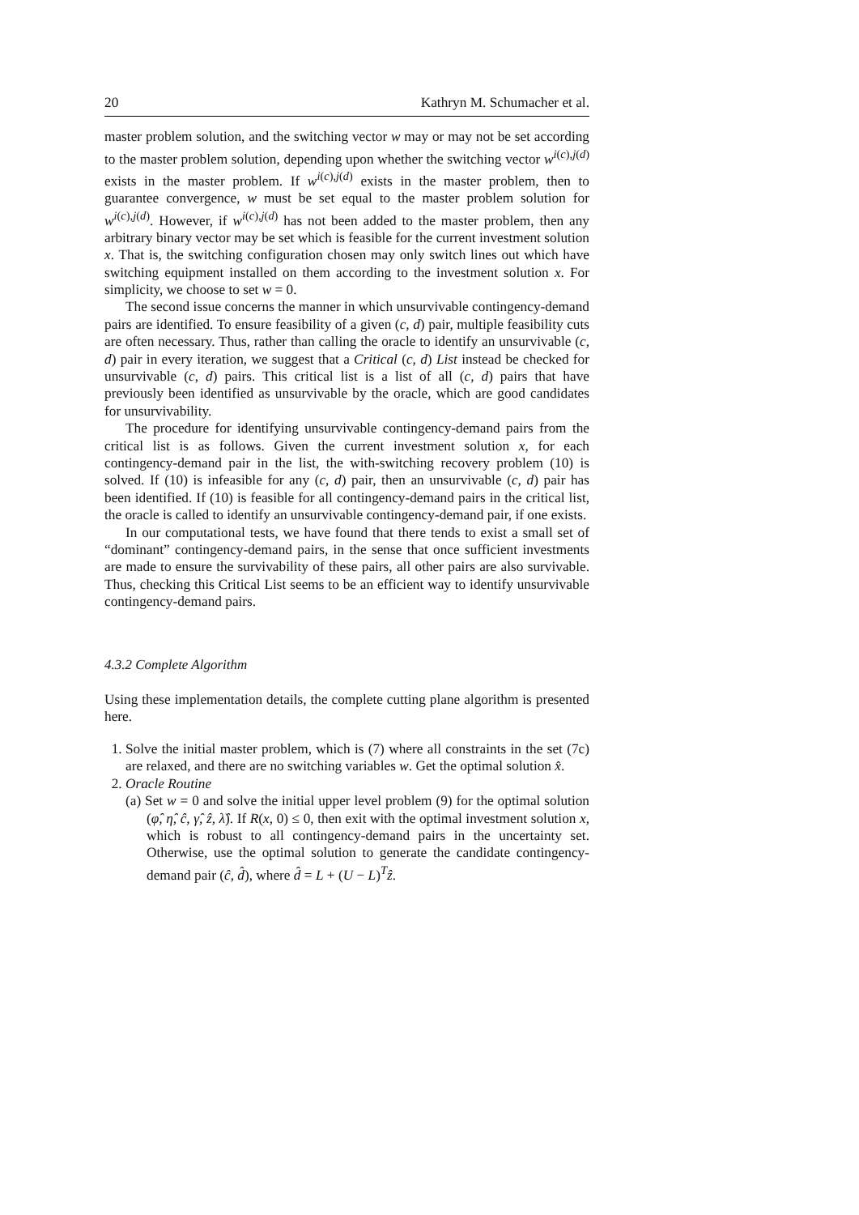20 Kathryn M. Schumacher et al.
master problem solution, and the switching vector w may or may not be set according to the master problem solution, depending upon whether the switching vector w<sup>i(c),j(d)</sup> exists in the master problem. If w<sup>i(c),j(d)</sup> exists in the master problem, then to guarantee convergence, w must be set equal to the master problem solution for w<sup>i(c),j(d)</sup>. However, if w<sup>i(c),j(d)</sup> has not been added to the master problem, then any arbitrary binary vector may be set which is feasible for the current investment solution x. That is, the switching configuration chosen may only switch lines out which have switching equipment installed on them according to the investment solution x. For simplicity, we choose to set w = 0.
The second issue concerns the manner in which unsurvivable contingency-demand pairs are identified. To ensure feasibility of a given (c, d) pair, multiple feasibility cuts are often necessary. Thus, rather than calling the oracle to identify an unsurvivable (c, d) pair in every iteration, we suggest that a Critical (c, d) List instead be checked for unsurvivable (c, d) pairs. This critical list is a list of all (c, d) pairs that have previously been identified as unsurvivable by the oracle, which are good candidates for unsurvivability.
The procedure for identifying unsurvivable contingency-demand pairs from the critical list is as follows. Given the current investment solution x, for each contingency-demand pair in the list, the with-switching recovery problem (10) is solved. If (10) is infeasible for any (c, d) pair, then an unsurvivable (c, d) pair has been identified. If (10) is feasible for all contingency-demand pairs in the critical list, the oracle is called to identify an unsurvivable contingency-demand pair, if one exists.
In our computational tests, we have found that there tends to exist a small set of “dominant” contingency-demand pairs, in the sense that once sufficient investments are made to ensure the survivability of these pairs, all other pairs are also survivable. Thus, checking this Critical List seems to be an efficient way to identify unsurvivable contingency-demand pairs.
4.3.2 Complete Algorithm
Using these implementation details, the complete cutting plane algorithm is presented here.
1. Solve the initial master problem, which is (7) where all constraints in the set (7c) are relaxed, and there are no switching variables w. Get the optimal solution x̂.
2. Oracle Routine
(a) Set w = 0 and solve the initial upper level problem (9) for the optimal solution (φ̂, η̂, ĉ, γ̂, ẑ, λ̂). If R(x, 0) ≤ 0, then exit with the optimal investment solution x, which is robust to all contingency-demand pairs in the uncertainty set. Otherwise, use the optimal solution to generate the candidate contingency-demand pair (ĉ, d̂), where d̂ = L + (U − L)<sup>T</sup>ẑ.